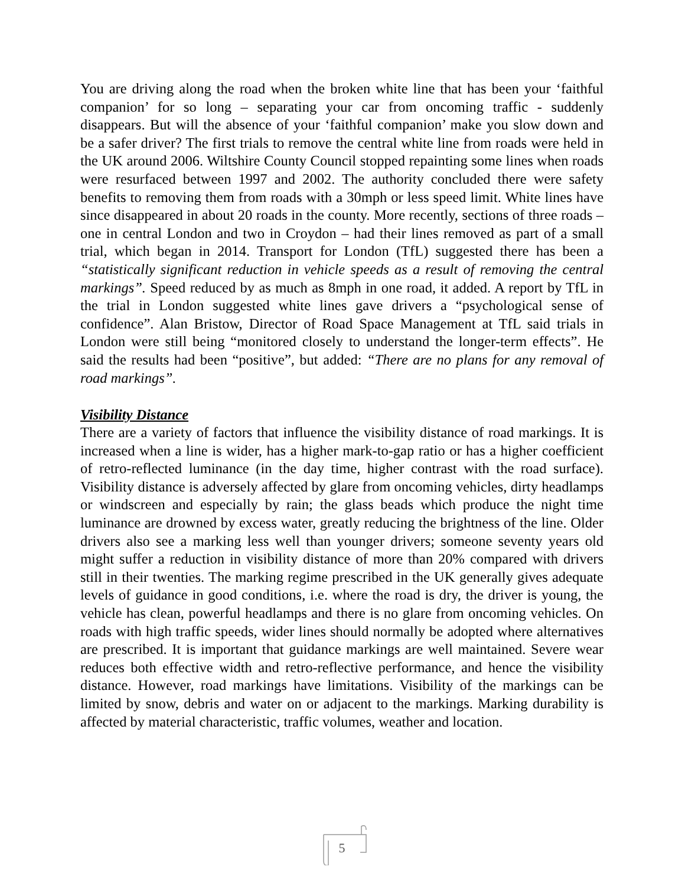You are driving along the road when the broken white line that has been your ‘faithful companion’ for so long – separating your car from oncoming traffic - suddenly disappears. But will the absence of your ‘faithful companion’ make you slow down and be a safer driver? The first trials to remove the central white line from roads were held in the UK around 2006. Wiltshire County Council stopped repainting some lines when roads were resurfaced between 1997 and 2002. The authority concluded there were safety benefits to removing them from roads with a 30mph or less speed limit. White lines have since disappeared in about 20 roads in the county. More recently, sections of three roads – one in central London and two in Croydon – had their lines removed as part of a small trial, which began in 2014. Transport for London (TfL) suggested there has been a “statistically significant reduction in vehicle speeds as a result of removing the central markings”. Speed reduced by as much as 8mph in one road, it added. A report by TfL in the trial in London suggested white lines gave drivers a “psychological sense of confidence”. Alan Bristow, Director of Road Space Management at TfL said trials in London were still being “monitored closely to understand the longer-term effects”. He said the results had been “positive”, but added: “There are no plans for any removal of road markings”.
Visibility Distance
There are a variety of factors that influence the visibility distance of road markings. It is increased when a line is wider, has a higher mark-to-gap ratio or has a higher coefficient of retro-reflected luminance (in the day time, higher contrast with the road surface). Visibility distance is adversely affected by glare from oncoming vehicles, dirty headlamps or windscreen and especially by rain; the glass beads which produce the night time luminance are drowned by excess water, greatly reducing the brightness of the line. Older drivers also see a marking less well than younger drivers; someone seventy years old might suffer a reduction in visibility distance of more than 20% compared with drivers still in their twenties. The marking regime prescribed in the UK generally gives adequate levels of guidance in good conditions, i.e. where the road is dry, the driver is young, the vehicle has clean, powerful headlamps and there is no glare from oncoming vehicles. On roads with high traffic speeds, wider lines should normally be adopted where alternatives are prescribed. It is important that guidance markings are well maintained. Severe wear reduces both effective width and retro-reflective performance, and hence the visibility distance. However, road markings have limitations. Visibility of the markings can be limited by snow, debris and water on or adjacent to the markings. Marking durability is affected by material characteristic, traffic volumes, weather and location.
5